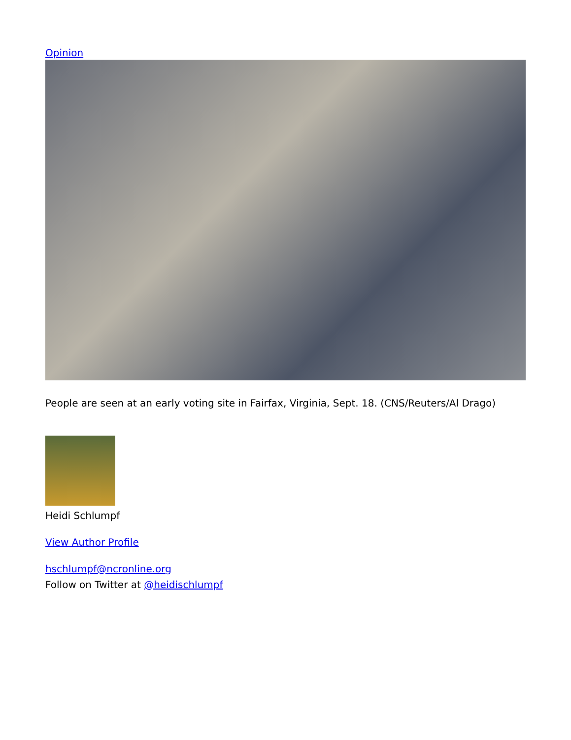Opinion
People are seen at an early voting site in Fairfax, Virginia, Sept. 18. (CNS/Reuters/Al Drago)
Heidi Schlumpf
View Author Profile
hschlumpf@ncronline.org
Follow on Twitter at @heidischlumpf